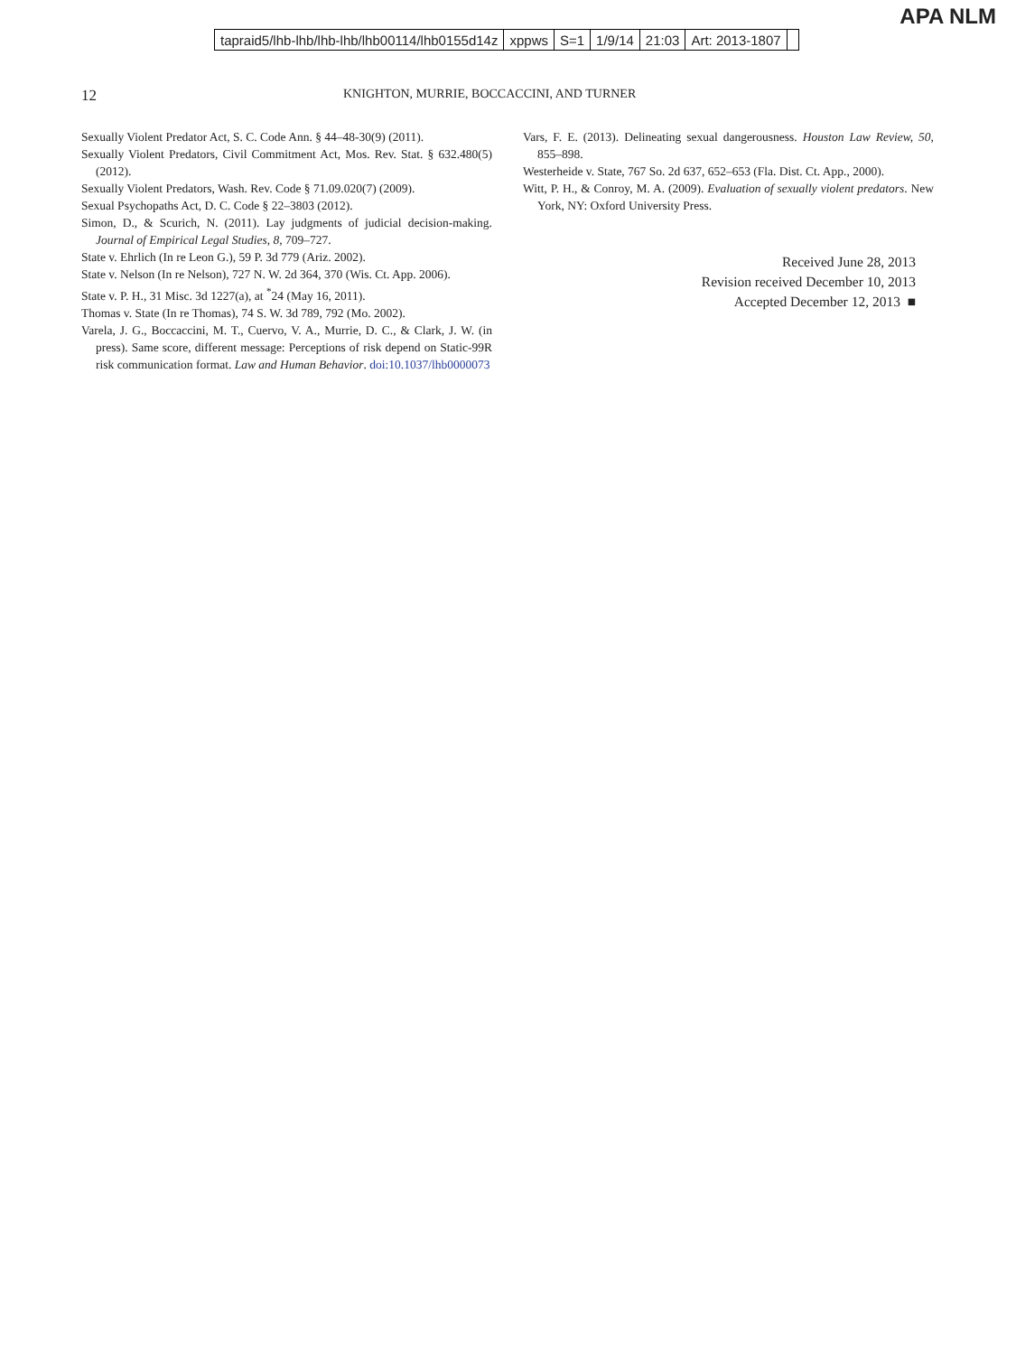APA NLM
| tapraid5/lhb-lhb/lhb-lhb/lhb00114/lhb0155d14z | xppws | S=1 | 1/9/14 | 21:03 | Art: 2013-1807 | |
12 KNIGHTON, MURRIE, BOCCACCINI, AND TURNER
Sexually Violent Predator Act, S. C. Code Ann. § 44–48-30(9) (2011).
Sexually Violent Predators, Civil Commitment Act, Mos. Rev. Stat. § 632.480(5) (2012).
Sexually Violent Predators, Wash. Rev. Code § 71.09.020(7) (2009).
Sexual Psychopaths Act, D. C. Code § 22–3803 (2012).
Simon, D., & Scurich, N. (2011). Lay judgments of judicial decision-making. Journal of Empirical Legal Studies, 8, 709–727.
State v. Ehrlich (In re Leon G.), 59 P. 3d 779 (Ariz. 2002).
State v. Nelson (In re Nelson), 727 N. W. 2d 364, 370 (Wis. Ct. App. 2006).
State v. P. H., 31 Misc. 3d 1227(a), at <sup>*</sup>24 (May 16, 2011).
Thomas v. State (In re Thomas), 74 S. W. 3d 789, 792 (Mo. 2002).
Varela, J. G., Boccaccini, M. T., Cuervo, V. A., Murrie, D. C., & Clark, J. W. (in press). Same score, different message: Perceptions of risk depend on Static-99R risk communication format. Law and Human Behavior. doi:10.1037/lhb0000073
Vars, F. E. (2013). Delineating sexual dangerousness. Houston Law Review, 50, 855–898.
Westerheide v. State, 767 So. 2d 637, 652–653 (Fla. Dist. Ct. App., 2000).
Witt, P. H., & Conroy, M. A. (2009). Evaluation of sexually violent predators. New York, NY: Oxford University Press.
Received June 28, 2013
Revision received December 10, 2013
Accepted December 12, 2013 ■